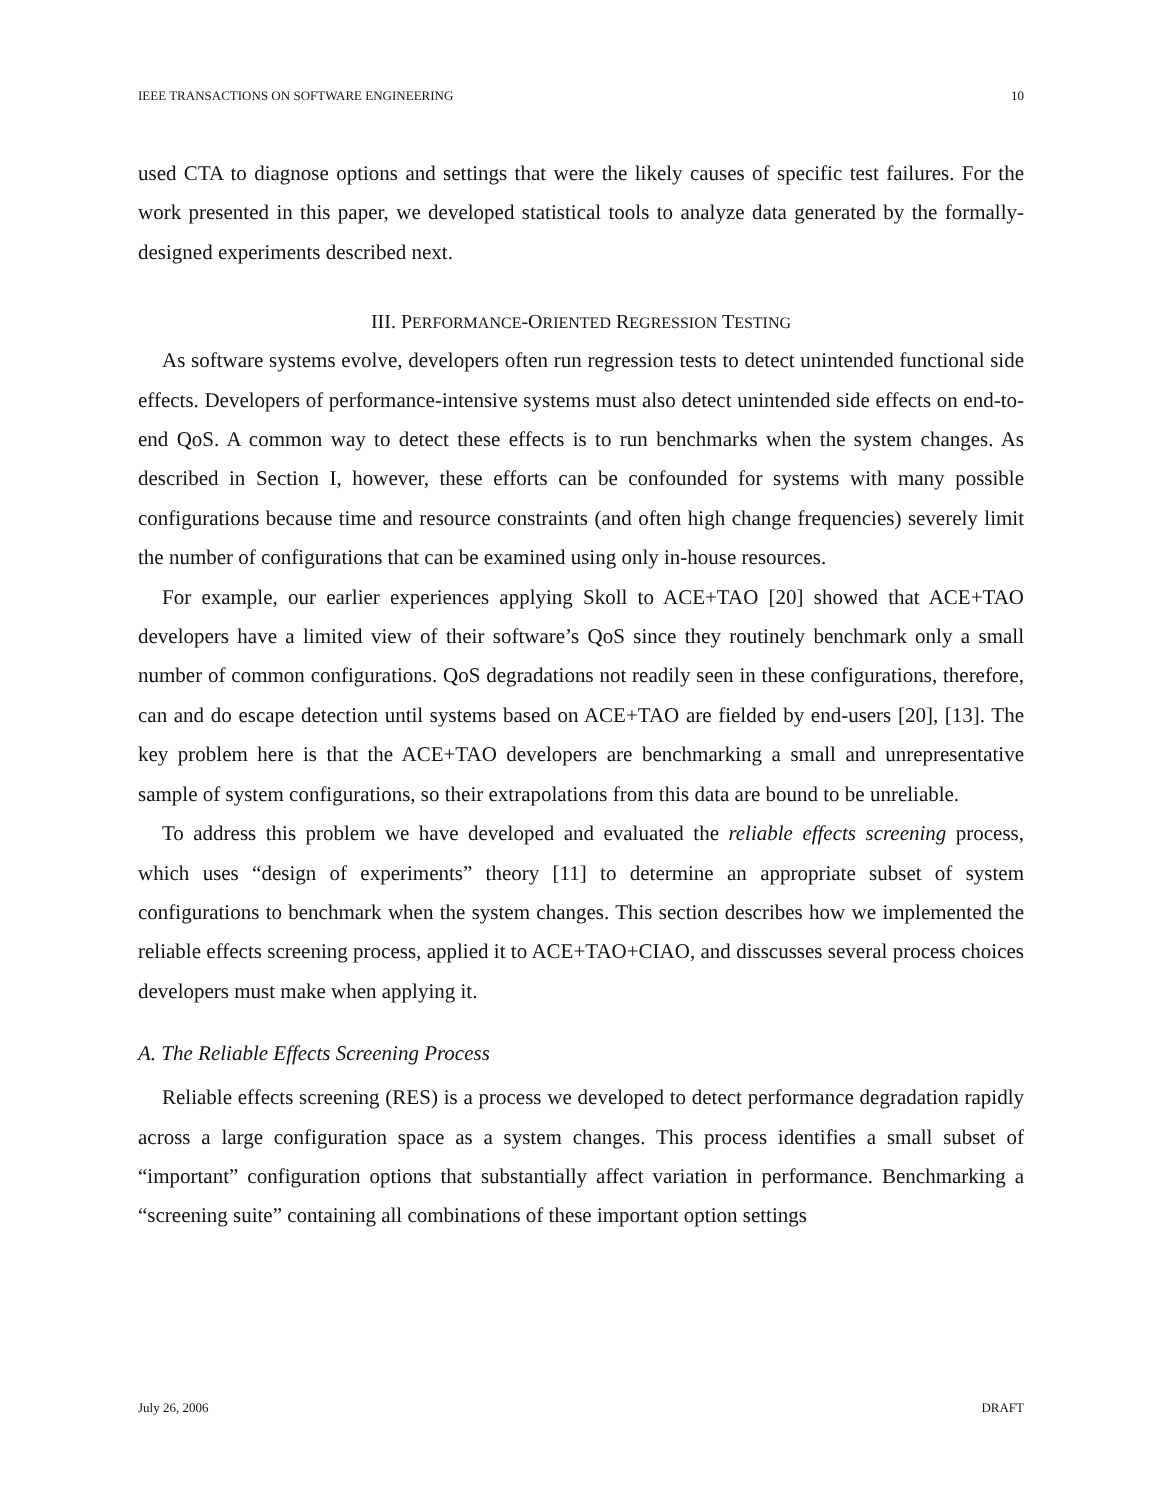IEEE TRANSACTIONS ON SOFTWARE ENGINEERING 10
used CTA to diagnose options and settings that were the likely causes of specific test failures. For the work presented in this paper, we developed statistical tools to analyze data generated by the formally-designed experiments described next.
III. PERFORMANCE-ORIENTED REGRESSION TESTING
As software systems evolve, developers often run regression tests to detect unintended functional side effects. Developers of performance-intensive systems must also detect unintended side effects on end-to-end QoS. A common way to detect these effects is to run benchmarks when the system changes. As described in Section I, however, these efforts can be confounded for systems with many possible configurations because time and resource constraints (and often high change frequencies) severely limit the number of configurations that can be examined using only in-house resources.
For example, our earlier experiences applying Skoll to ACE+TAO [20] showed that ACE+TAO developers have a limited view of their software’s QoS since they routinely benchmark only a small number of common configurations. QoS degradations not readily seen in these configurations, therefore, can and do escape detection until systems based on ACE+TAO are fielded by end-users [20], [13]. The key problem here is that the ACE+TAO developers are benchmarking a small and unrepresentative sample of system configurations, so their extrapolations from this data are bound to be unreliable.
To address this problem we have developed and evaluated the reliable effects screening process, which uses “design of experiments” theory [11] to determine an appropriate subset of system configurations to benchmark when the system changes. This section describes how we implemented the reliable effects screening process, applied it to ACE+TAO+CIAO, and disscusses several process choices developers must make when applying it.
A. The Reliable Effects Screening Process
Reliable effects screening (RES) is a process we developed to detect performance degradation rapidly across a large configuration space as a system changes. This process identifies a small subset of “important” configuration options that substantially affect variation in performance. Benchmarking a “screening suite” containing all combinations of these important option settings
July 26, 2006 DRAFT